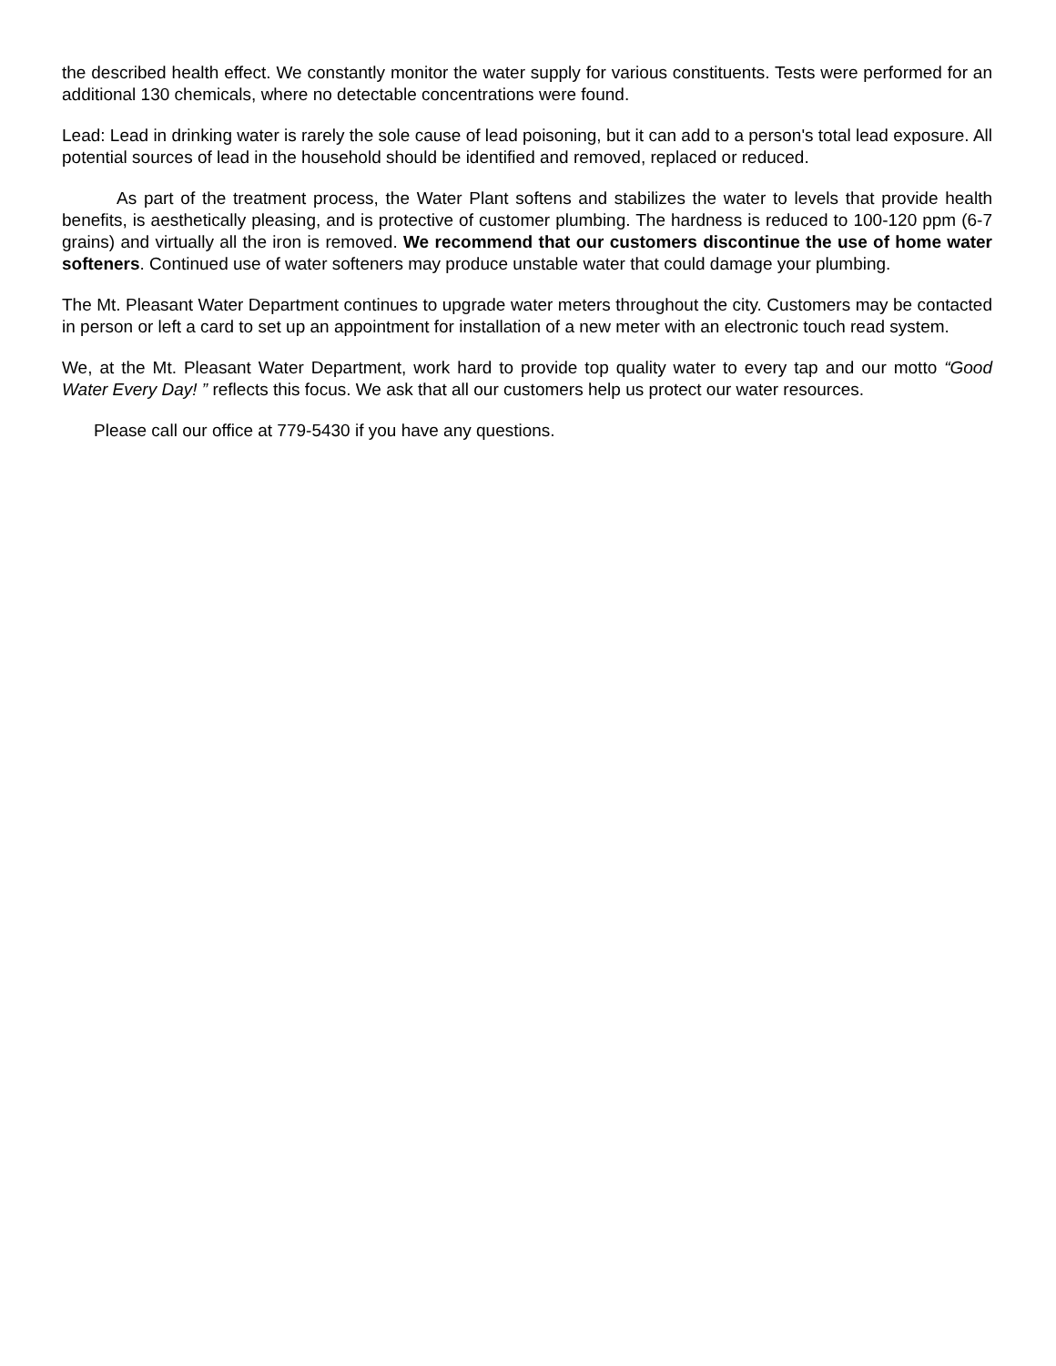the described health effect. We constantly monitor the water supply for various constituents. Tests were performed for an additional 130 chemicals, where no detectable concentrations were found.
Lead: Lead in drinking water is rarely the sole cause of lead poisoning, but it can add to a person's total lead exposure. All potential sources of lead in the household should be identified and removed, replaced or reduced.
As part of the treatment process, the Water Plant softens and stabilizes the water to levels that provide health benefits, is aesthetically pleasing, and is protective of customer plumbing. The hardness is reduced to 100-120 ppm (6-7 grains) and virtually all the iron is removed. We recommend that our customers discontinue the use of home water softeners. Continued use of water softeners may produce unstable water that could damage your plumbing.
The Mt. Pleasant Water Department continues to upgrade water meters throughout the city. Customers may be contacted in person or left a card to set up an appointment for installation of a new meter with an electronic touch read system.
We, at the Mt. Pleasant Water Department, work hard to provide top quality water to every tap and our motto “Good Water Every Day! ” reflects this focus. We ask that all our customers help us protect our water resources.
Please call our office at 779-5430 if you have any questions.